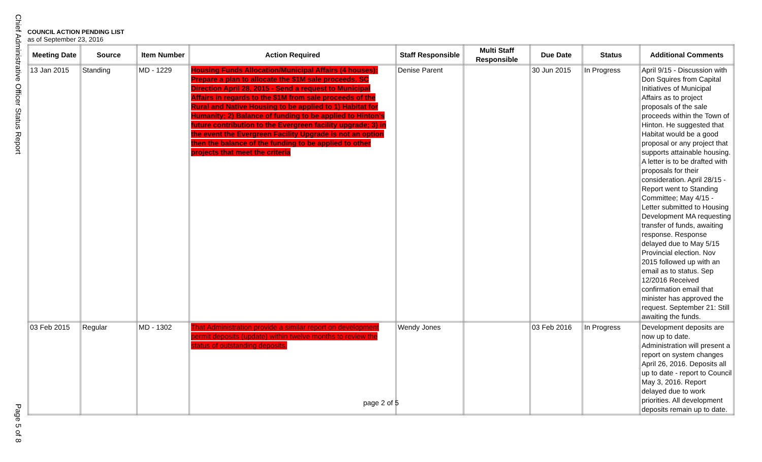Chief Administrative Officer Status Report
COUNCIL ACTION PENDING LIST
as of September 23, 2016
| Meeting Date | Source | Item Number | Action Required | Staff Responsible | Multi Staff Responsible | Due Date | Status | Additional Comments |
| --- | --- | --- | --- | --- | --- | --- | --- | --- |
| 13 Jan 2015 | Standing | MD - 1229 | Housing Funds Allocation/Municipal Affairs (4 houses): Prepare a plan to allocate the $1M sale proceeds. SC Direction April 28, 2015 - Send a request to Municipal Affairs in regards to the $1M from sale proceeds of the Rural and Native Housing to be applied to 1) Habitat for Humanity; 2) Balance of funding to be applied to Hinton's future contribution to the Evergreen facility upgrade; 3) in the event the Evergreen Facility Upgrade is not an option then the balance of the funding to be applied to other projects that meet the criteria | Denise Parent | | 30 Jun 2015 | In Progress | April 9/15 - Discussion with Don Squires from Capital Initiatives of Municipal Affairs as to project proposals of the sale proceeds within the Town of Hinton. He suggested that Habitat would be a good proposal or any project that supports attainable housing. A letter is to be drafted with proposals for their consideration. April 28/15 - Report went to Standing Committee; May 4/15 - Letter submitted to Housing Development MA requesting transfer of funds, awaiting response. Response delayed due to May 5/15 Provincial election. Nov 2015 followed up with an email as to status. Sep 12/2016 Received confirmation email that minister has approved the request. September 21: Still awaiting the funds. |
| 03 Feb 2015 | Regular | MD - 1302 | That Administration provide a similar report on development permit deposits (update) within twelve months to review the status of outstanding deposits. | Wendy Jones | | 03 Feb 2016 | In Progress | Development deposits are now up to date. Administration will present a report on system changes April 26, 2016. Deposits all up to date - report to Council May 3, 2016. Report delayed due to work priorities. All development deposits remain up to date. |
page 2 of 5
Page 5 of 8